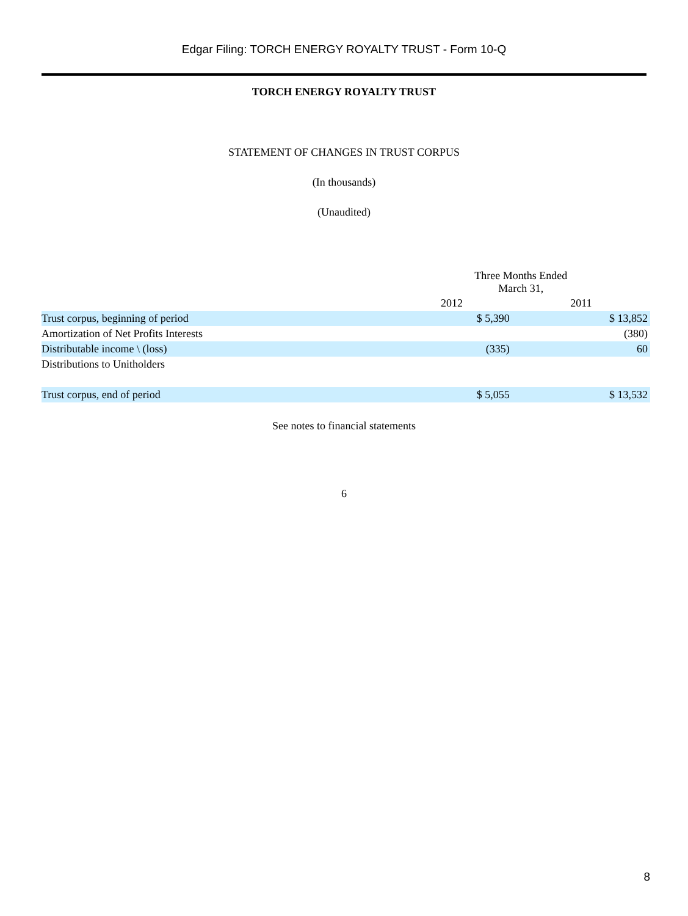Edgar Filing: TORCH ENERGY ROYALTY TRUST - Form 10-Q
TORCH ENERGY ROYALTY TRUST
STATEMENT OF CHANGES IN TRUST CORPUS
(In thousands)
(Unaudited)
| | Three Months Ended March 31, | |
| --- | --- | --- |
| | 2012 | 2011 |
| Trust corpus, beginning of period | $ 5,390 | $ 13,852 |
| Amortization of Net Profits Interests | | (380) |
| Distributable income \ (loss) | (335) | 60 |
| Distributions to Unitholders | | |
| Trust corpus, end of period | $ 5,055 | $ 13,532 |
See notes to financial statements
6
8